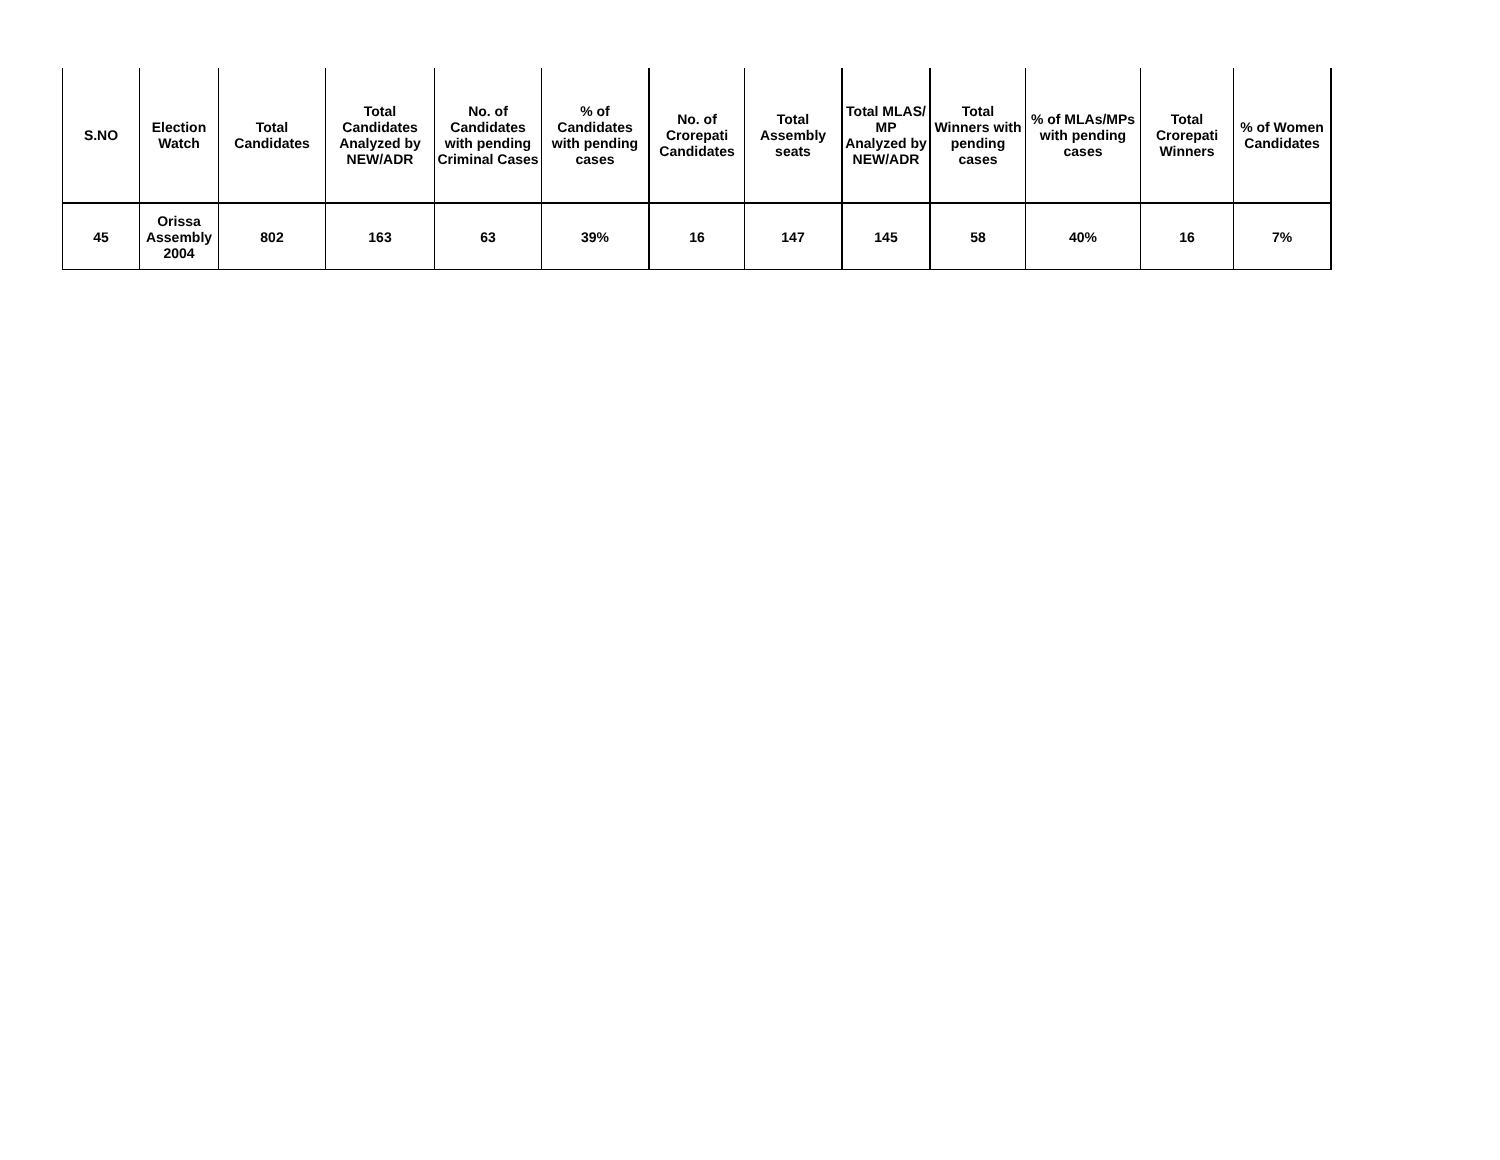| S.NO | Election Watch | Total Candidates | Total Candidates Analyzed by NEW/ADR | No. of Candidates with pending Criminal Cases | % of Candidates with pending cases | No. of Crorepati Candidates | Total Assembly seats | Total MLAS/ MP Analyzed by NEW/ADR | Total Winners with pending cases | % of MLAs/MPs with pending cases | Total Crorepati Winners | % of Women Candidates |
| --- | --- | --- | --- | --- | --- | --- | --- | --- | --- | --- | --- | --- |
| 45 | Orissa Assembly 2004 | 802 | 163 | 63 | 39% | 16 | 147 | 145 | 58 | 40% | 16 | 7% |